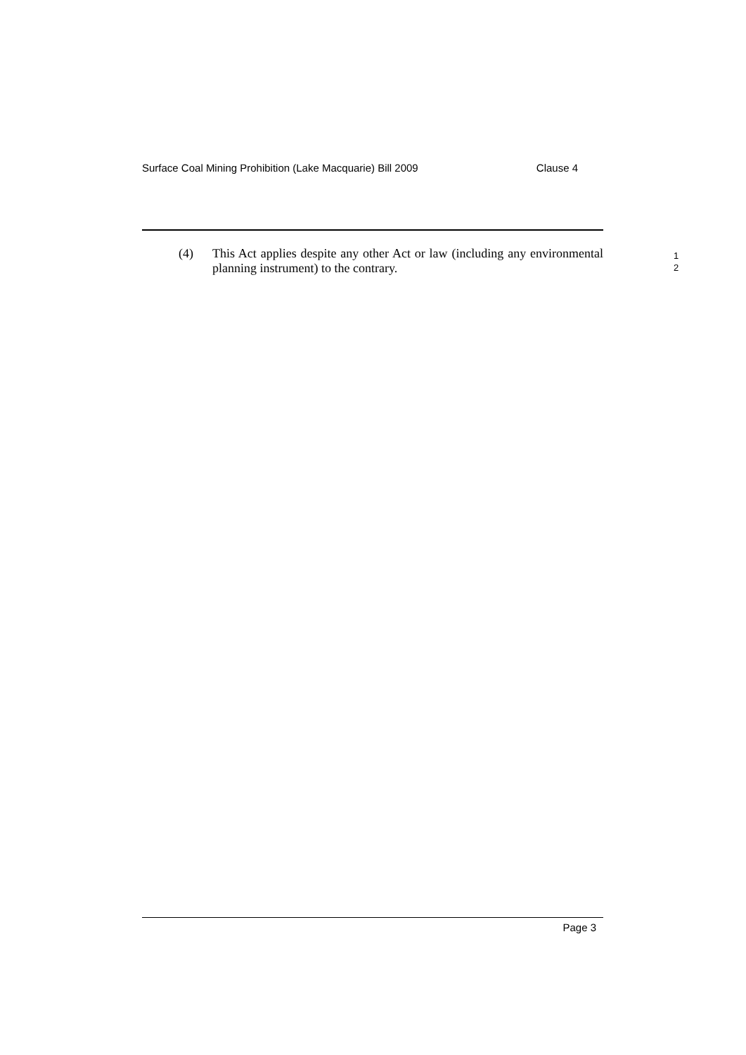Surface Coal Mining Prohibition (Lake Macquarie) Bill 2009 Clause 4
(4) This Act applies despite any other Act or law (including any environmental planning instrument) to the contrary.
1
2
Page 3